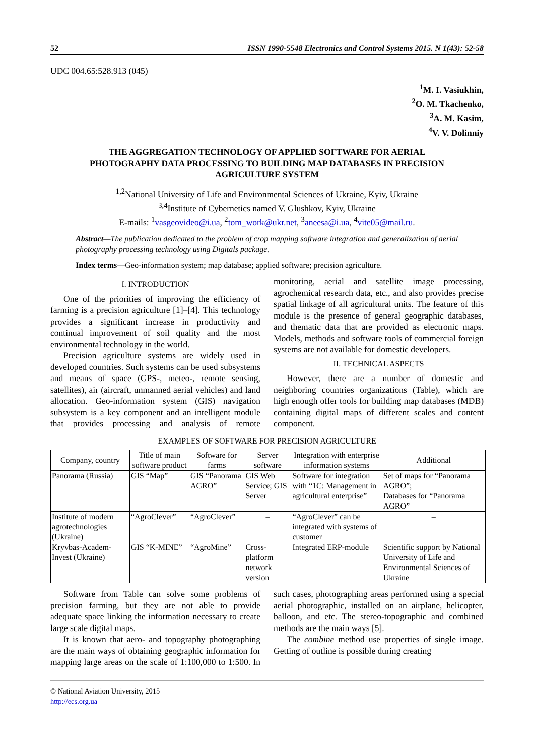52 ISSN 1990-5548 Electronics and Control Systems 2015. N 1(43): 52-58
UDC 004.65:528.913 (045)
<sup>1</sup> M. I. Vasiukhin,
<sup>2</sup> O. M. Tkachenko,
<sup>3</sup> A. M. Kasim,
<sup>4</sup> V. V. Dolinniy
THE AGGREGATION TECHNOLOGY OF APPLIED SOFTWARE FOR AERIAL
PHOTOGRAPHY DATA PROCESSING TO BUILDING MAP DATABASES IN PRECISION
AGRICULTURE SYSTEM
<sup>1,2</sup>National University of Life and Environmental Sciences of Ukraine, Kyiv, Ukraine
<sup>3,4</sup>Institute of Cybernetics named V. Glushkov, Kyiv, Ukraine
E-mails: <sup>1</sup>vasgeovideo@i.ua, <sup>2</sup>tom_work@ukr.net, <sup>3</sup>aneesa@i.ua, <sup>4</sup>vite05@mail.ru.
Abstract—The publication dedicated to the problem of crop mapping software integration and generalization of aerial photography processing technology using Digitals package.
Index terms—Geo-information system; map database; applied software; precision agriculture.
I. INTRODUCTION
One of the priorities of improving the efficiency of farming is a precision agriculture [1]–[4]. This technology provides a significant increase in productivity and continual improvement of soil quality and the most environmental technology in the world.
Precision agriculture systems are widely used in developed countries. Such systems can be used subsystems and means of space (GPS-, meteo-, remote sensing, satellites), air (aircraft, unmanned aerial vehicles) and land allocation. Geo-information system (GIS) navigation subsystem is a key component and an intelligent module that provides processing and analysis of remote monitoring, aerial and satellite image processing, agrochemical research data, etc., and also provides precise spatial linkage of all agricultural units. The feature of this module is the presence of general geographic databases, and thematic data that are provided as electronic maps. Models, methods and software tools of commercial foreign systems are not available for domestic developers.
II. TECHNICAL ASPECTS
However, there are a number of domestic and neighboring countries organizations (Table), which are high enough offer tools for building map databases (MDB) containing digital maps of different scales and content component.
EXAMPLES OF SOFTWARE FOR PRECISION AGRICULTURE
| Company, country | Title of main software product | Software for farms | Server software | Integration with enterprise information systems | Additional |
| --- | --- | --- | --- | --- | --- |
| Panorama (Russia) | GIS “Map” | GIS “Panorama AGRO” | GIS Web Service; GIS Server | Software for integration with “1C: Management in agricultural enterprise” | Set of maps for “Panorama AGRO”; Databases for “Panorama AGRO” |
| Institute of modern agrotechnologies (Ukraine) | “AgroClever” | “AgroClever” | – | “AgroClever” can be integrated with systems of customer | – |
| Kryvbas-Academ-Invest (Ukraine) | GIS “K-MINE” | “AgroMine” | Cross-platform network version | Integrated ERP-module | Scientific support by National University of Life and Environmental Sciences of Ukraine |
Software from Table can solve some problems of precision farming, but they are not able to provide adequate space linking the information necessary to create large scale digital maps.
It is known that aero- and topography photographing are the main ways of obtaining geographic information for mapping large areas on the scale of 1:100,000 to 1:500. In such cases, photographing areas performed using a special aerial photographic, installed on an airplane, helicopter, balloon, and etc. The stereo-topographic and combined methods are the main ways [5].
The combine method use properties of single image. Getting of outline is possible during creating
© National Aviation University, 2015
http://ecs.org.ua